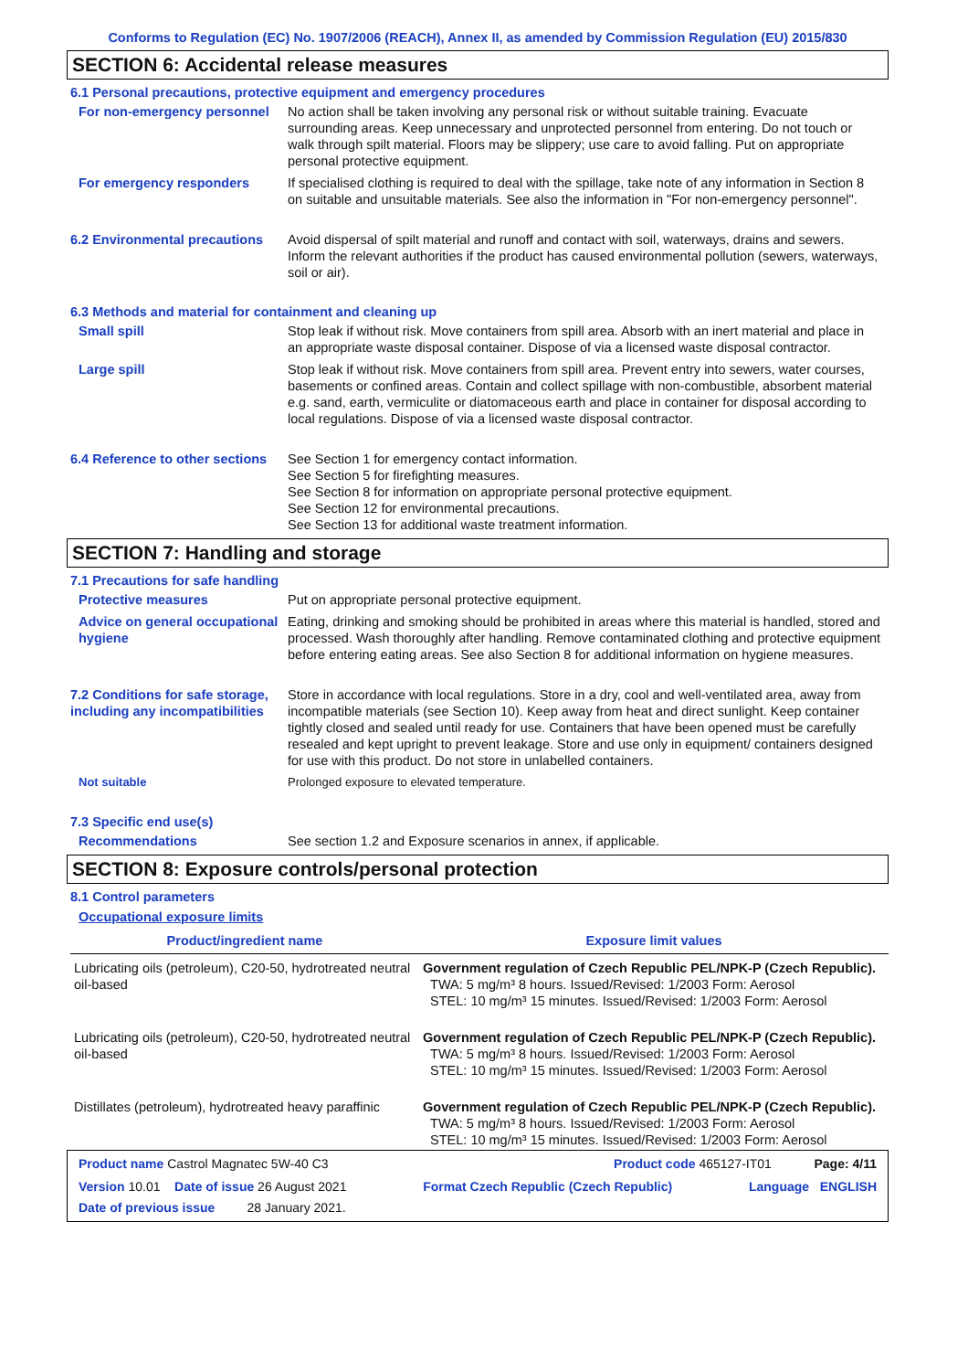Conforms to Regulation (EC) No. 1907/2006 (REACH), Annex II, as amended by Commission Regulation (EU) 2015/830
SECTION 6: Accidental release measures
6.1 Personal precautions, protective equipment and emergency procedures
For non-emergency personnel
No action shall be taken involving any personal risk or without suitable training. Evacuate surrounding areas. Keep unnecessary and unprotected personnel from entering. Do not touch or walk through spilt material. Floors may be slippery; use care to avoid falling. Put on appropriate personal protective equipment.
For emergency responders If specialised clothing is required to deal with the spillage, take note of any information in Section 8 on suitable and unsuitable materials. See also the information in "For non-emergency personnel".
6.2 Environmental precautions
Avoid dispersal of spilt material and runoff and contact with soil, waterways, drains and sewers. Inform the relevant authorities if the product has caused environmental pollution (sewers, waterways, soil or air).
6.3 Methods and material for containment and cleaning up
Small spill Stop leak if without risk. Move containers from spill area. Absorb with an inert material and place in an appropriate waste disposal container. Dispose of via a licensed waste disposal contractor.
Large spill Stop leak if without risk. Move containers from spill area. Prevent entry into sewers, water courses, basements or confined areas. Contain and collect spillage with non-combustible, absorbent material e.g. sand, earth, vermiculite or diatomaceous earth and place in container for disposal according to local regulations. Dispose of via a licensed waste disposal contractor.
6.4 Reference to other sections
See Section 1 for emergency contact information.
See Section 5 for firefighting measures.
See Section 8 for information on appropriate personal protective equipment.
See Section 12 for environmental precautions.
See Section 13 for additional waste treatment information.
SECTION 7: Handling and storage
7.1 Precautions for safe handling
Protective measures Put on appropriate personal protective equipment.
Advice on general occupational hygiene
Eating, drinking and smoking should be prohibited in areas where this material is handled, stored and processed. Wash thoroughly after handling. Remove contaminated clothing and protective equipment before entering eating areas. See also Section 8 for additional information on hygiene measures.
7.2 Conditions for safe storage, including any incompatibilities
Store in accordance with local regulations. Store in a dry, cool and well-ventilated area, away from incompatible materials (see Section 10). Keep away from heat and direct sunlight. Keep container tightly closed and sealed until ready for use. Containers that have been opened must be carefully resealed and kept upright to prevent leakage. Store and use only in equipment/ containers designed for use with this product. Do not store in unlabelled containers.
Not suitable Prolonged exposure to elevated temperature.
7.3 Specific end use(s)
Recommendations See section 1.2 and Exposure scenarios in annex, if applicable.
SECTION 8: Exposure controls/personal protection
8.1 Control parameters
Occupational exposure limits
| Product/ingredient name | Exposure limit values |
| --- | --- |
| Lubricating oils (petroleum), C20-50, hydrotreated neutral oil-based | Government regulation of Czech Republic PEL/NPK-P (Czech Republic). TWA: 5 mg/m³ 8 hours. Issued/Revised: 1/2003 Form: Aerosol STEL: 10 mg/m³ 15 minutes. Issued/Revised: 1/2003 Form: Aerosol |
| Lubricating oils (petroleum), C20-50, hydrotreated neutral oil-based | Government regulation of Czech Republic PEL/NPK-P (Czech Republic). TWA: 5 mg/m³ 8 hours. Issued/Revised: 1/2003 Form: Aerosol STEL: 10 mg/m³ 15 minutes. Issued/Revised: 1/2003 Form: Aerosol |
| Distillates (petroleum), hydrotreated heavy paraffinic | Government regulation of Czech Republic PEL/NPK-P (Czech Republic). TWA: 5 mg/m³ 8 hours. Issued/Revised: 1/2003 Form: Aerosol STEL: 10 mg/m³ 15 minutes. Issued/Revised: 1/2003 Form: Aerosol |
Product name Castrol Magnatec 5W-40 C3 Product code 465127-IT01 Page: 4/11
Version 10.01 Date of issue 26 August 2021 Format Czech Republic (Czech Republic) Language ENGLISH
Date of previous issue 28 January 2021.